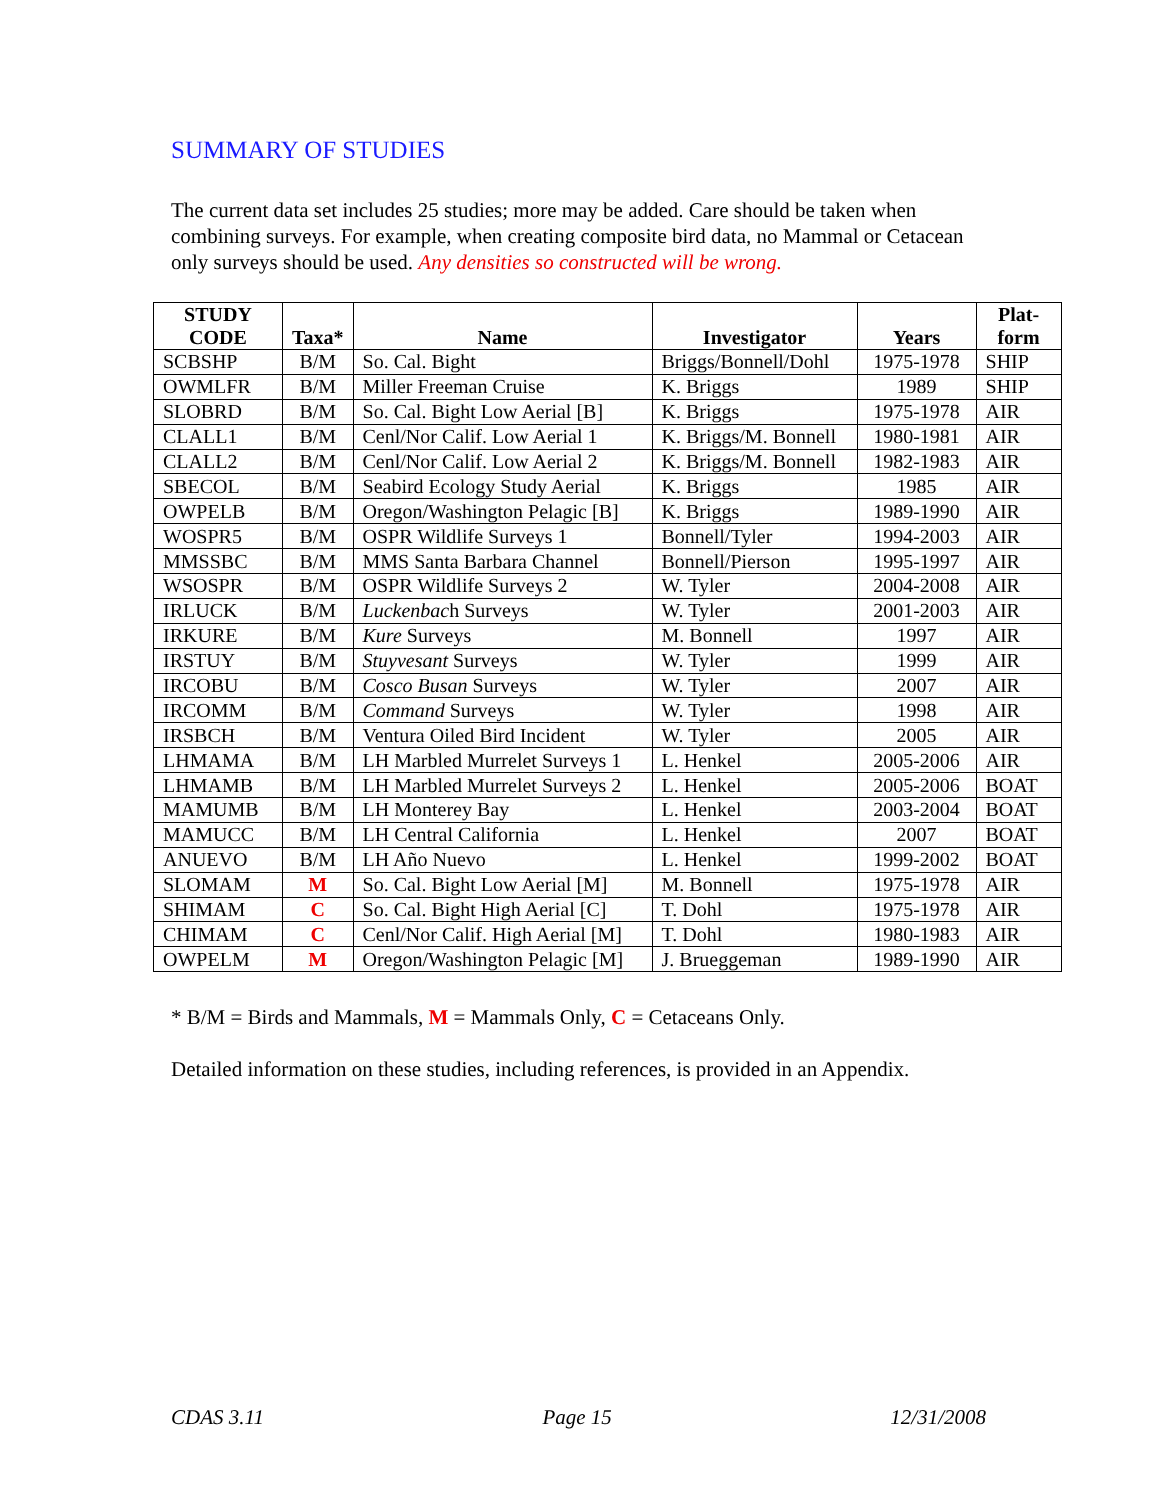SUMMARY OF STUDIES
The current data set includes 25 studies; more may be added. Care should be taken when combining surveys. For example, when creating composite bird data, no Mammal or Cetacean only surveys should be used. Any densities so constructed will be wrong.
| STUDY CODE | Taxa* | Name | Investigator | Years | Plat- form |
| --- | --- | --- | --- | --- | --- |
| SCBSHP | B/M | So. Cal. Bight | Briggs/Bonnell/Dohl | 1975-1978 | SHIP |
| OWMLFR | B/M | Miller Freeman Cruise | K. Briggs | 1989 | SHIP |
| SLOBRD | B/M | So. Cal. Bight Low Aerial [B] | K. Briggs | 1975-1978 | AIR |
| CLALL1 | B/M | Cenl/Nor Calif. Low Aerial 1 | K. Briggs/M. Bonnell | 1980-1981 | AIR |
| CLALL2 | B/M | Cenl/Nor Calif. Low Aerial 2 | K. Briggs/M. Bonnell | 1982-1983 | AIR |
| SBECOL | B/M | Seabird Ecology Study Aerial | K. Briggs | 1985 | AIR |
| OWPELB | B/M | Oregon/Washington Pelagic [B] | K. Briggs | 1989-1990 | AIR |
| WOSPR5 | B/M | OSPR Wildlife Surveys 1 | Bonnell/Tyler | 1994-2003 | AIR |
| MMSSBC | B/M | MMS Santa Barbara Channel | Bonnell/Pierson | 1995-1997 | AIR |
| WSOSPR | B/M | OSPR Wildlife Surveys 2 | W. Tyler | 2004-2008 | AIR |
| IRLUCK | B/M | Luckenbac h Surveys | W. Tyler | 2001-2003 | AIR |
| IRKURE | B/M | Kure Surveys | M. Bonnell | 1997 | AIR |
| IRSTUY | B/M | Stuyvesant Surveys | W. Tyler | 1999 | AIR |
| IRCOBU | B/M | Cosco Busan Surveys | W. Tyler | 2007 | AIR |
| IRCOMM | B/M | Command Surveys | W. Tyler | 1998 | AIR |
| IRSBCH | B/M | Ventura Oiled Bird Incident | W. Tyler | 2005 | AIR |
| LHMAMA | B/M | LH Marbled Murrelet Surveys 1 | L. Henkel | 2005-2006 | AIR |
| LHMAMB | B/M | LH Marbled Murrelet Surveys 2 | L. Henkel | 2005-2006 | BOAT |
| MAMUMB | B/M | LH Monterey Bay | L. Henkel | 2003-2004 | BOAT |
| MAMUCC | B/M | LH Central California | L. Henkel | 2007 | BOAT |
| ANUEVO | B/M | LH Año Nuevo | L. Henkel | 1999-2002 | BOAT |
| SLOMAM | M | So. Cal. Bight Low Aerial [M] | M. Bonnell | 1975-1978 | AIR |
| SHIMAM | C | So. Cal. Bight High Aerial [C] | T. Dohl | 1975-1978 | AIR |
| CHIMAM | C | Cenl/Nor Calif. High Aerial [M] | T. Dohl | 1980-1983 | AIR |
| OWPELM | M | Oregon/Washington Pelagic [M] | J. Brueggeman | 1989-1990 | AIR |
* B/M = Birds and Mammals, M = Mammals Only, C = Cetaceans Only.
Detailed information on these studies, including references, is provided in an Appendix.
CDAS 3.11 Page 15 12/31/2008